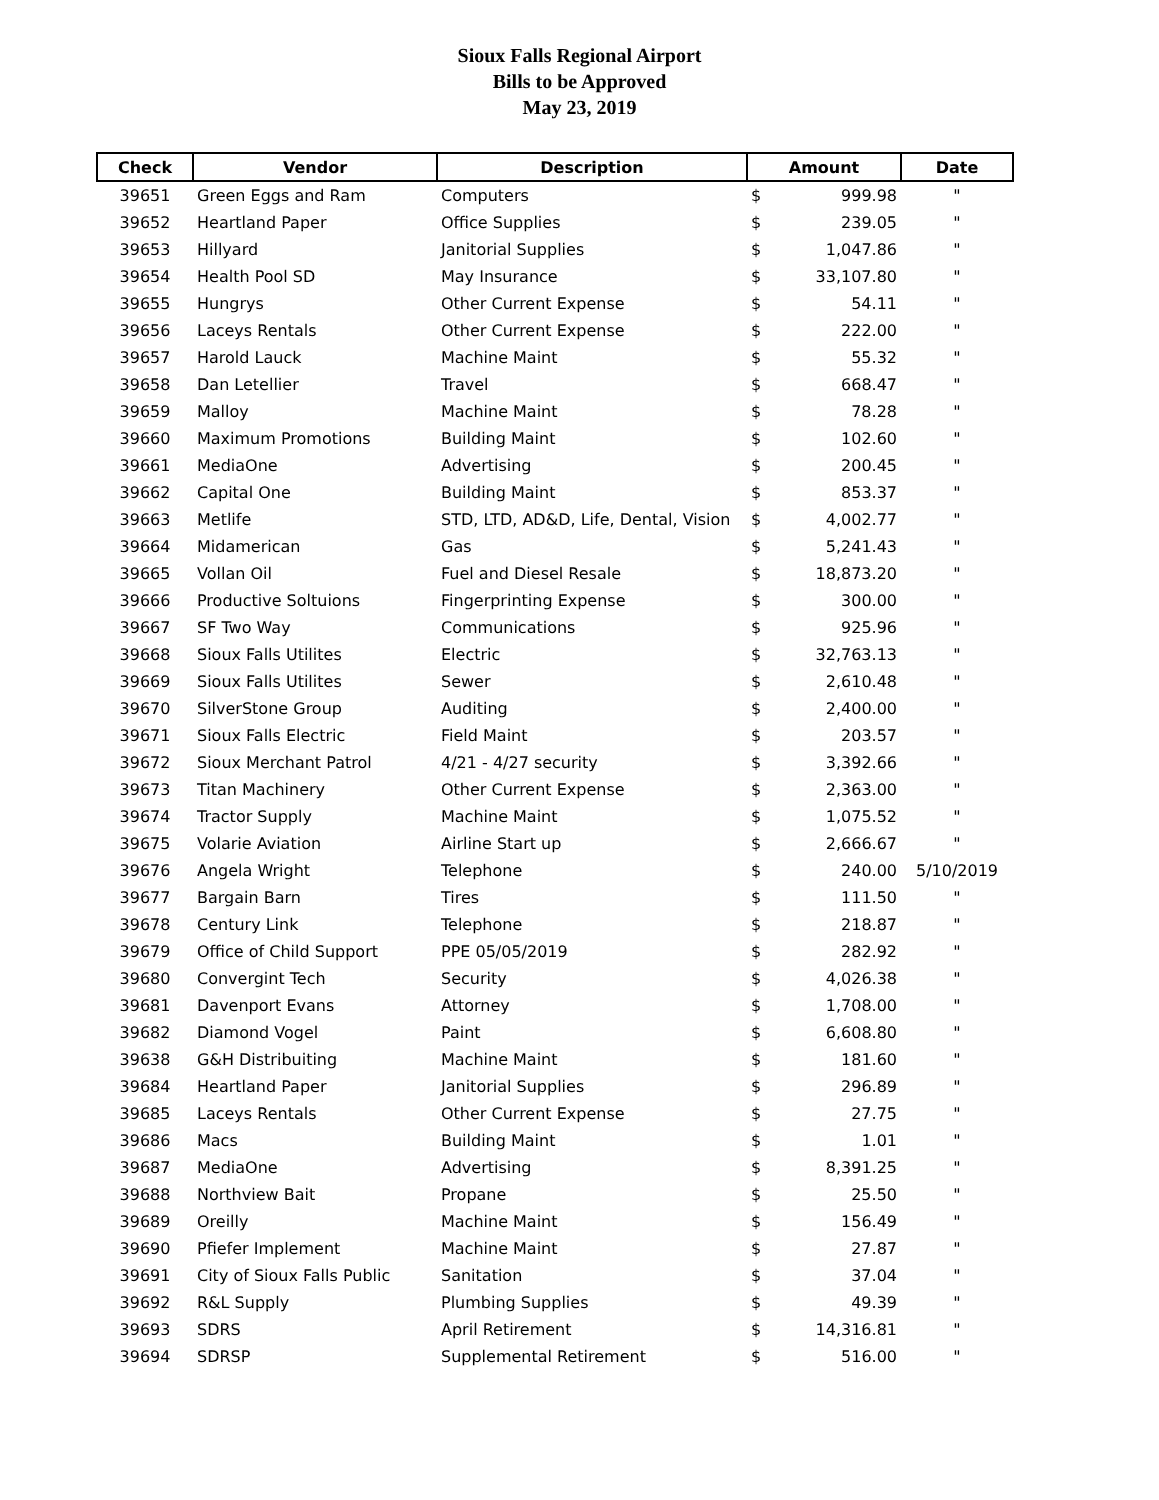Sioux Falls Regional Airport
Bills to be Approved
May 23, 2019
| Check | Vendor | Description | Amount | Date |
| --- | --- | --- | --- | --- |
| 39651 | Green Eggs and Ram | Computers | $ 999.98 | " |
| 39652 | Heartland Paper | Office Supplies | $ 239.05 | " |
| 39653 | Hillyard | Janitorial Supplies | $ 1,047.86 | " |
| 39654 | Health Pool SD | May Insurance | $ 33,107.80 | " |
| 39655 | Hungrys | Other Current Expense | $ 54.11 | " |
| 39656 | Laceys Rentals | Other Current Expense | $ 222.00 | " |
| 39657 | Harold Lauck | Machine Maint | $ 55.32 | " |
| 39658 | Dan Letellier | Travel | $ 668.47 | " |
| 39659 | Malloy | Machine Maint | $ 78.28 | " |
| 39660 | Maximum Promotions | Building Maint | $ 102.60 | " |
| 39661 | MediaOne | Advertising | $ 200.45 | " |
| 39662 | Capital One | Building Maint | $ 853.37 | " |
| 39663 | Metlife | STD, LTD, AD&D, Life, Dental, Vision | $ 4,002.77 | " |
| 39664 | Midamerican | Gas | $ 5,241.43 | " |
| 39665 | Vollan Oil | Fuel and Diesel Resale | $ 18,873.20 | " |
| 39666 | Productive Soltuions | Fingerprinting Expense | $ 300.00 | " |
| 39667 | SF Two Way | Communications | $ 925.96 | " |
| 39668 | Sioux Falls Utilites | Electric | $ 32,763.13 | " |
| 39669 | Sioux Falls Utilites | Sewer | $ 2,610.48 | " |
| 39670 | SilverStone Group | Auditing | $ 2,400.00 | " |
| 39671 | Sioux Falls Electric | Field Maint | $ 203.57 | " |
| 39672 | Sioux Merchant Patrol | 4/21 - 4/27 security | $ 3,392.66 | " |
| 39673 | Titan Machinery | Other Current Expense | $ 2,363.00 | " |
| 39674 | Tractor Supply | Machine Maint | $ 1,075.52 | " |
| 39675 | Volarie Aviation | Airline Start up | $ 2,666.67 | " |
| 39676 | Angela Wright | Telephone | $ 240.00 | 5/10/2019 |
| 39677 | Bargain Barn | Tires | $ 111.50 | " |
| 39678 | Century Link | Telephone | $ 218.87 | " |
| 39679 | Office of Child Support | PPE 05/05/2019 | $ 282.92 | " |
| 39680 | Convergint Tech | Security | $ 4,026.38 | " |
| 39681 | Davenport Evans | Attorney | $ 1,708.00 | " |
| 39682 | Diamond Vogel | Paint | $ 6,608.80 | " |
| 39638 | G&H Distribuiting | Machine Maint | $ 181.60 | " |
| 39684 | Heartland Paper | Janitorial Supplies | $ 296.89 | " |
| 39685 | Laceys Rentals | Other Current Expense | $ 27.75 | " |
| 39686 | Macs | Building Maint | $ 1.01 | " |
| 39687 | MediaOne | Advertising | $ 8,391.25 | " |
| 39688 | Northview Bait | Propane | $ 25.50 | " |
| 39689 | Oreilly | Machine Maint | $ 156.49 | " |
| 39690 | Pfiefer Implement | Machine Maint | $ 27.87 | " |
| 39691 | City of Sioux Falls Public | Sanitation | $ 37.04 | " |
| 39692 | R&L Supply | Plumbing Supplies | $ 49.39 | " |
| 39693 | SDRS | April Retirement | $ 14,316.81 | " |
| 39694 | SDRSP | Supplemental Retirement | $ 516.00 | " |